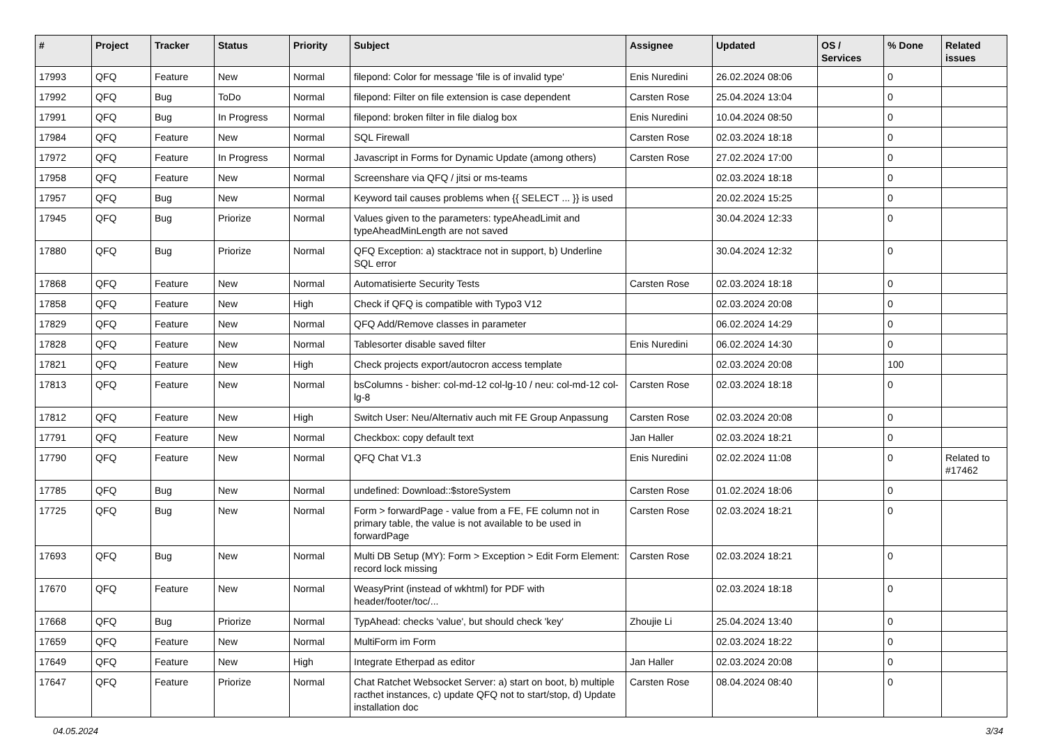| # | Project | Tracker | Status | Priority | Subject | Assignee | Updated | OS / Services | % Done | Related issues |
| --- | --- | --- | --- | --- | --- | --- | --- | --- | --- | --- |
| 17993 | QFQ | Feature | New | Normal | filepond: Color for message 'file is of invalid type' | Enis Nuredini | 26.02.2024 08:06 | | 0 | |
| 17992 | QFQ | Bug | ToDo | Normal | filepond: Filter on file extension is case dependent | Carsten Rose | 25.04.2024 13:04 | | 0 | |
| 17991 | QFQ | Bug | In Progress | Normal | filepond: broken filter in file dialog box | Enis Nuredini | 10.04.2024 08:50 | | 0 | |
| 17984 | QFQ | Feature | New | Normal | SQL Firewall | Carsten Rose | 02.03.2024 18:18 | | 0 | |
| 17972 | QFQ | Feature | In Progress | Normal | Javascript in Forms for Dynamic Update (among others) | Carsten Rose | 27.02.2024 17:00 | | 0 | |
| 17958 | QFQ | Feature | New | Normal | Screenshare via QFQ / jitsi or ms-teams | | 02.03.2024 18:18 | | 0 | |
| 17957 | QFQ | Bug | New | Normal | Keyword tail causes problems when {{ SELECT ... }} is used | | 20.02.2024 15:25 | | 0 | |
| 17945 | QFQ | Bug | Priorize | Normal | Values given to the parameters: typeAheadLimit and typeAheadMinLength are not saved | | 30.04.2024 12:33 | | 0 | |
| 17880 | QFQ | Bug | Priorize | Normal | QFQ Exception: a) stacktrace not in support, b) Underline SQL error | | 30.04.2024 12:32 | | 0 | |
| 17868 | QFQ | Feature | New | Normal | Automatisierte Security Tests | Carsten Rose | 02.03.2024 18:18 | | 0 | |
| 17858 | QFQ | Feature | New | High | Check if QFQ is compatible with Typo3 V12 | | 02.03.2024 20:08 | | 0 | |
| 17829 | QFQ | Feature | New | Normal | QFQ Add/Remove classes in parameter | | 06.02.2024 14:29 | | 0 | |
| 17828 | QFQ | Feature | New | Normal | Tablesorter disable saved filter | Enis Nuredini | 06.02.2024 14:30 | | 0 | |
| 17821 | QFQ | Feature | New | High | Check projects export/autocron access template | | 02.03.2024 20:08 | | 100 | |
| 17813 | QFQ | Feature | New | Normal | bsColumns - bisher: col-md-12 col-lg-10 / neu: col-md-12 col-lg-8 | Carsten Rose | 02.03.2024 18:18 | | 0 | |
| 17812 | QFQ | Feature | New | High | Switch User: Neu/Alternativ auch mit FE Group Anpassung | Carsten Rose | 02.03.2024 20:08 | | 0 | |
| 17791 | QFQ | Feature | New | Normal | Checkbox: copy default text | Jan Haller | 02.03.2024 18:21 | | 0 | |
| 17790 | QFQ | Feature | New | Normal | QFQ Chat V1.3 | Enis Nuredini | 02.02.2024 11:08 | | 0 | Related to #17462 |
| 17785 | QFQ | Bug | New | Normal | undefined: Download::$storeSystem | Carsten Rose | 01.02.2024 18:06 | | 0 | |
| 17725 | QFQ | Bug | New | Normal | Form > forwardPage - value from a FE, FE column not in primary table, the value is not available to be used in forwardPage | Carsten Rose | 02.03.2024 18:21 | | 0 | |
| 17693 | QFQ | Bug | New | Normal | Multi DB Setup (MY): Form > Exception > Edit Form Element: record lock missing | Carsten Rose | 02.03.2024 18:21 | | 0 | |
| 17670 | QFQ | Feature | New | Normal | WeasyPrint (instead of wkhtml) for PDF with header/footer/toc/... | | 02.03.2024 18:18 | | 0 | |
| 17668 | QFQ | Bug | Priorize | Normal | TypAhead: checks 'value', but should check 'key' | Zhoujie Li | 25.04.2024 13:40 | | 0 | |
| 17659 | QFQ | Feature | New | Normal | MultiForm im Form | | 02.03.2024 18:22 | | 0 | |
| 17649 | QFQ | Feature | New | High | Integrate Etherpad as editor | Jan Haller | 02.03.2024 20:08 | | 0 | |
| 17647 | QFQ | Feature | Priorize | Normal | Chat Ratchet Websocket Server: a) start on boot, b) multiple racthet instances, c) update QFQ not to start/stop, d) Update installation doc | Carsten Rose | 08.04.2024 08:40 | | 0 | |
04.05.2024 3/34